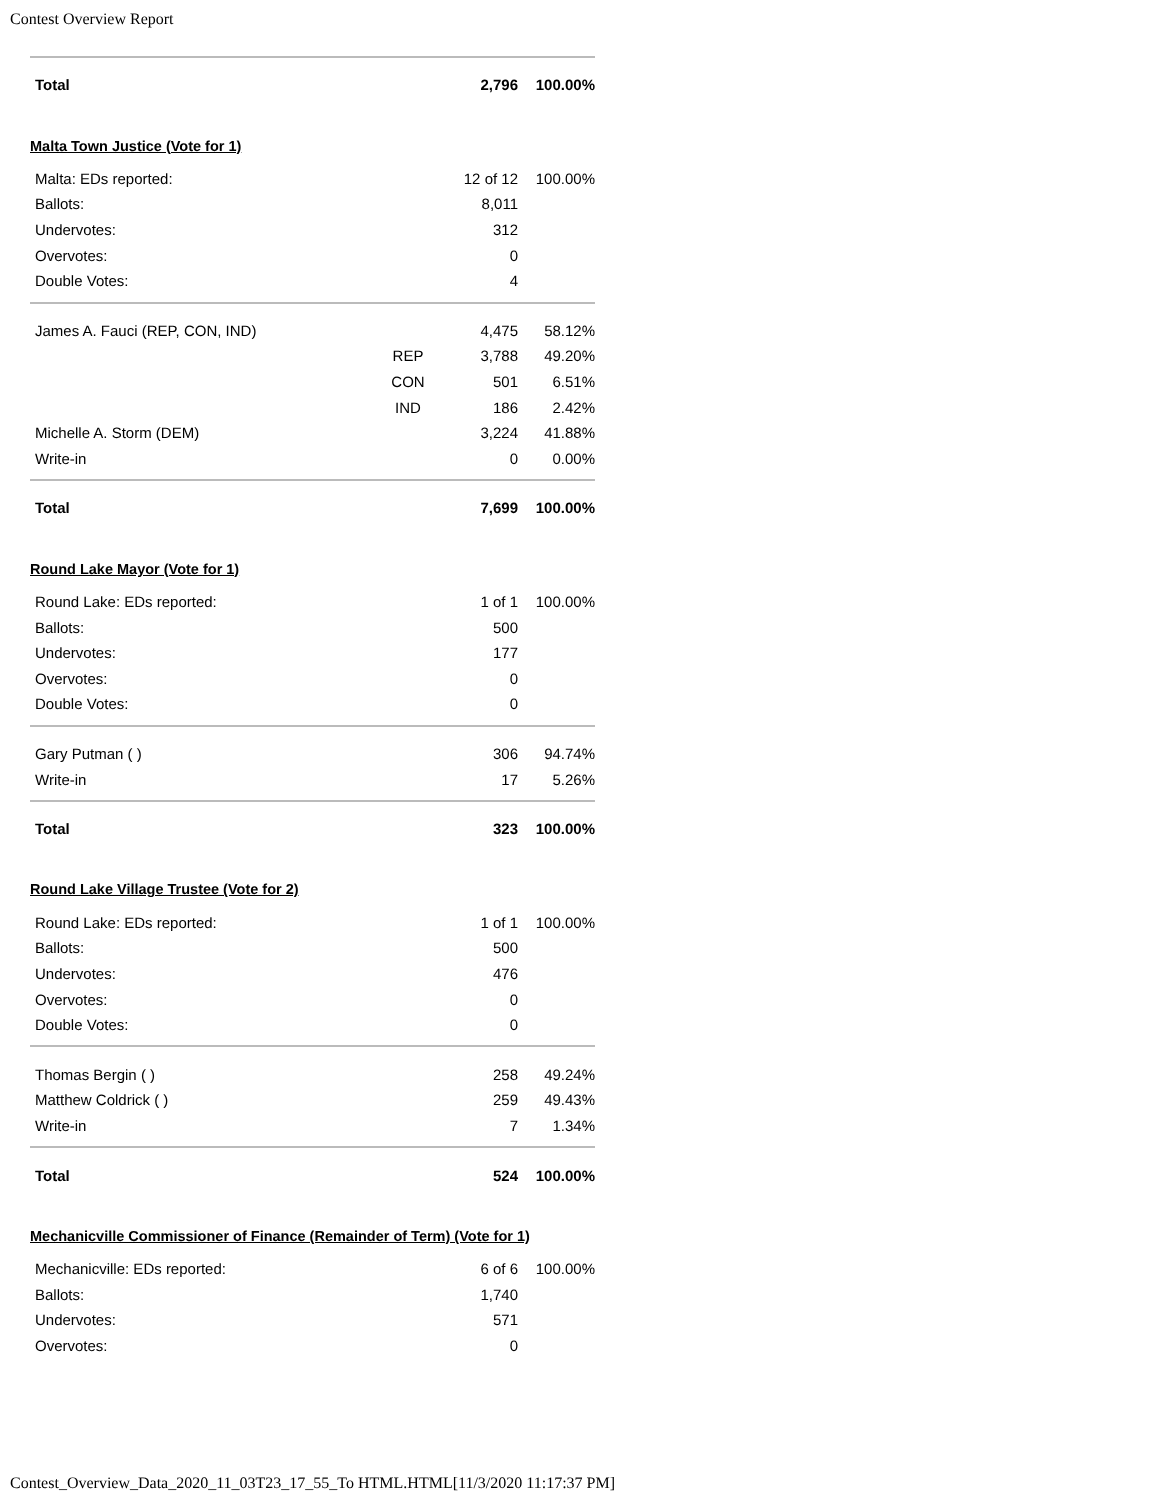Contest Overview Report
| Total | | 2,796 | 100.00% |
Malta Town Justice (Vote for 1)
| Malta: EDs reported: | | 12 of 12 | 100.00% |
| Ballots: | | 8,011 | |
| Undervotes: | | 312 | |
| Overvotes: | | 0 | |
| Double Votes: | | 4 | |
| James A. Fauci (REP, CON, IND) | | 4,475 | 58.12% |
| | REP | 3,788 | 49.20% |
| | CON | 501 | 6.51% |
| | IND | 186 | 2.42% |
| Michelle A. Storm (DEM) | | 3,224 | 41.88% |
| Write-in | | 0 | 0.00% |
| Total | | 7,699 | 100.00% |
Round Lake Mayor (Vote for 1)
| Round Lake: EDs reported: | | 1 of 1 | 100.00% |
| Ballots: | | 500 | |
| Undervotes: | | 177 | |
| Overvotes: | | 0 | |
| Double Votes: | | 0 | |
| Gary Putman ( ) | | 306 | 94.74% |
| Write-in | | 17 | 5.26% |
| Total | | 323 | 100.00% |
Round Lake Village Trustee (Vote for 2)
| Round Lake: EDs reported: | | 1 of 1 | 100.00% |
| Ballots: | | 500 | |
| Undervotes: | | 476 | |
| Overvotes: | | 0 | |
| Double Votes: | | 0 | |
| Thomas Bergin ( ) | | 258 | 49.24% |
| Matthew Coldrick ( ) | | 259 | 49.43% |
| Write-in | | 7 | 1.34% |
| Total | | 524 | 100.00% |
Mechanicville Commissioner of Finance (Remainder of Term) (Vote for 1)
| Mechanicville: EDs reported: | | 6 of 6 | 100.00% |
| Ballots: | | 1,740 | |
| Undervotes: | | 571 | |
| Overvotes: | | 0 | |
Contest_Overview_Data_2020_11_03T23_17_55_To HTML.HTML[11/3/2020 11:17:37 PM]